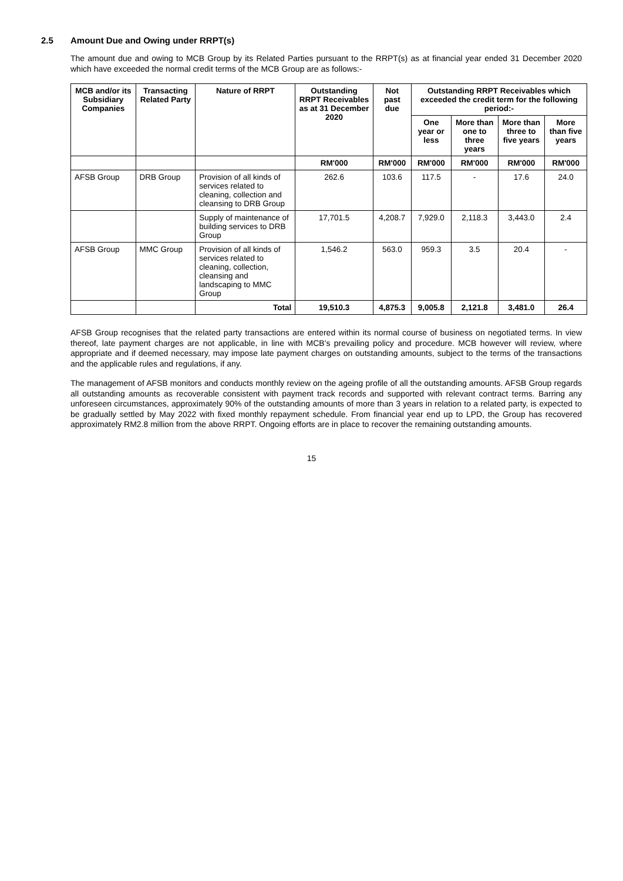2.5 Amount Due and Owing under RRPT(s)
The amount due and owing to MCB Group by its Related Parties pursuant to the RRPT(s) as at financial year ended 31 December 2020 which have exceeded the normal credit terms of the MCB Group are as follows:-
| MCB and/or its Subsidiary Companies | Transacting Related Party | Nature of RRPT | Outstanding RRPT Receivables as at 31 December 2020 | Not past due | Outstanding RRPT Receivables which exceeded the credit term for the following period:- | | | |
| --- | --- | --- | --- | --- | --- | --- | --- | --- |
| | | | | | One year or less | More than one to three years | More than three to five years | More than five years |
| | | | RM'000 | RM'000 | RM'000 | RM'000 | RM'000 | RM'000 |
| AFSB Group | DRB Group | Provision of all kinds of services related to cleaning, collection and cleansing to DRB Group | 262.6 | 103.6 | 117.5 | - | 17.6 | 24.0 |
| | | Supply of maintenance of building services to DRB Group | 17,701.5 | 4,208.7 | 7,929.0 | 2,118.3 | 3,443.0 | 2.4 |
| AFSB Group | MMC Group | Provision of all kinds of services related to cleaning, collection, cleansing and landscaping to MMC Group | 1,546.2 | 563.0 | 959.3 | 3.5 | 20.4 | - |
| | | Total | 19,510.3 | 4,875.3 | 9,005.8 | 2,121.8 | 3,481.0 | 26.4 |
AFSB Group recognises that the related party transactions are entered within its normal course of business on negotiated terms. In view thereof, late payment charges are not applicable, in line with MCB's prevailing policy and procedure. MCB however will review, where appropriate and if deemed necessary, may impose late payment charges on outstanding amounts, subject to the terms of the transactions and the applicable rules and regulations, if any.
The management of AFSB monitors and conducts monthly review on the ageing profile of all the outstanding amounts. AFSB Group regards all outstanding amounts as recoverable consistent with payment track records and supported with relevant contract terms. Barring any unforeseen circumstances, approximately 90% of the outstanding amounts of more than 3 years in relation to a related party, is expected to be gradually settled by May 2022 with fixed monthly repayment schedule. From financial year end up to LPD, the Group has recovered approximately RM2.8 million from the above RRPT. Ongoing efforts are in place to recover the remaining outstanding amounts.
15